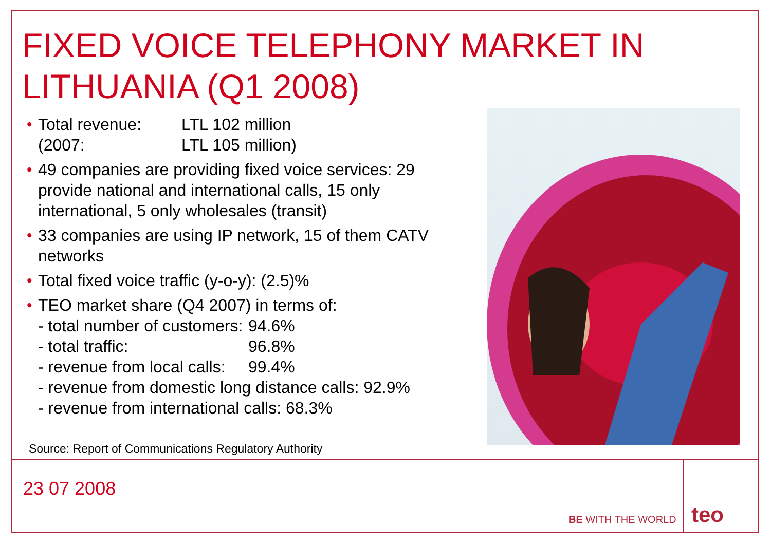FIXED VOICE TELEPHONY MARKET IN LITHUANIA (Q1 2008)
• Total revenue: LTL 102 million
(2007: LTL 105 million)
• 49 companies are providing fixed voice services: 29 provide national and international calls, 15 only international, 5 only wholesales (transit)
• 33 companies are using IP network, 15 of them CATV networks
• Total fixed voice traffic (y-o-y): (2.5)%
• TEO market share (Q4 2007) in terms of:
- total number of customers: 94.6%
- total traffic: 96.8%
- revenue from local calls: 99.4%
- revenue from domestic long distance calls: 92.9%
- revenue from international calls: 68.3%
Source: Report of Communications Regulatory Authority
23 07 2008
BE WITH THE WORLD teo